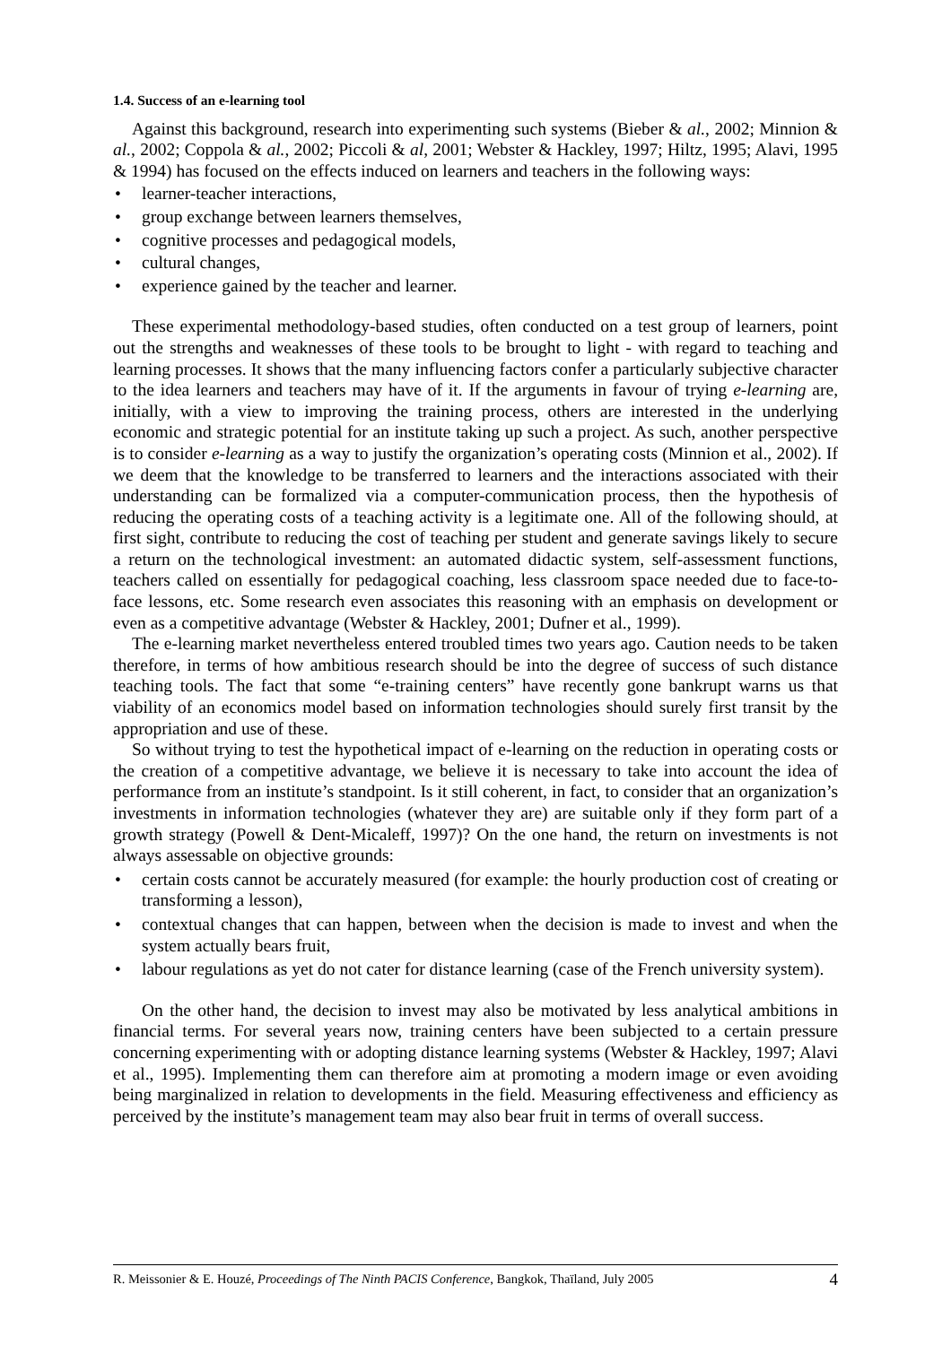1.4. Success of an e-learning tool
Against this background, research into experimenting such systems (Bieber & al., 2002; Minnion & al., 2002; Coppola & al., 2002; Piccoli & al, 2001; Webster & Hackley, 1997; Hiltz, 1995; Alavi, 1995 & 1994) has focused on the effects induced on learners and teachers in the following ways:
• learner-teacher interactions,
• group exchange between learners themselves,
• cognitive processes and pedagogical models,
• cultural changes,
• experience gained by the teacher and learner.
These experimental methodology-based studies, often conducted on a test group of learners, point out the strengths and weaknesses of these tools to be brought to light - with regard to teaching and learning processes. It shows that the many influencing factors confer a particularly subjective character to the idea learners and teachers may have of it. If the arguments in favour of trying e-learning are, initially, with a view to improving the training process, others are interested in the underlying economic and strategic potential for an institute taking up such a project. As such, another perspective is to consider e-learning as a way to justify the organization’s operating costs (Minnion et al., 2002). If we deem that the knowledge to be transferred to learners and the interactions associated with their understanding can be formalized via a computer-communication process, then the hypothesis of reducing the operating costs of a teaching activity is a legitimate one. All of the following should, at first sight, contribute to reducing the cost of teaching per student and generate savings likely to secure a return on the technological investment: an automated didactic system, self-assessment functions, teachers called on essentially for pedagogical coaching, less classroom space needed due to face-to-face lessons, etc. Some research even associates this reasoning with an emphasis on development or even as a competitive advantage (Webster & Hackley, 2001; Dufner et al., 1999).
The e-learning market nevertheless entered troubled times two years ago. Caution needs to be taken therefore, in terms of how ambitious research should be into the degree of success of such distance teaching tools. The fact that some “e-training centers” have recently gone bankrupt warns us that viability of an economics model based on information technologies should surely first transit by the appropriation and use of these.
So without trying to test the hypothetical impact of e-learning on the reduction in operating costs or the creation of a competitive advantage, we believe it is necessary to take into account the idea of performance from an institute’s standpoint. Is it still coherent, in fact, to consider that an organization’s investments in information technologies (whatever they are) are suitable only if they form part of a growth strategy (Powell & Dent-Micaleff, 1997)? On the one hand, the return on investments is not always assessable on objective grounds:
• certain costs cannot be accurately measured (for example: the hourly production cost of creating or transforming a lesson),
• contextual changes that can happen, between when the decision is made to invest and when the system actually bears fruit,
• labour regulations as yet do not cater for distance learning (case of the French university system).
On the other hand, the decision to invest may also be motivated by less analytical ambitions in financial terms. For several years now, training centers have been subjected to a certain pressure concerning experimenting with or adopting distance learning systems (Webster & Hackley, 1997; Alavi et al., 1995). Implementing them can therefore aim at promoting a modern image or even avoiding being marginalized in relation to developments in the field. Measuring effectiveness and efficiency as perceived by the institute’s management team may also bear fruit in terms of overall success.
R. Meissonier & E. Houzé, Proceedings of The Ninth PACIS Conference, Bangkok, Thaïland, July 2005 4